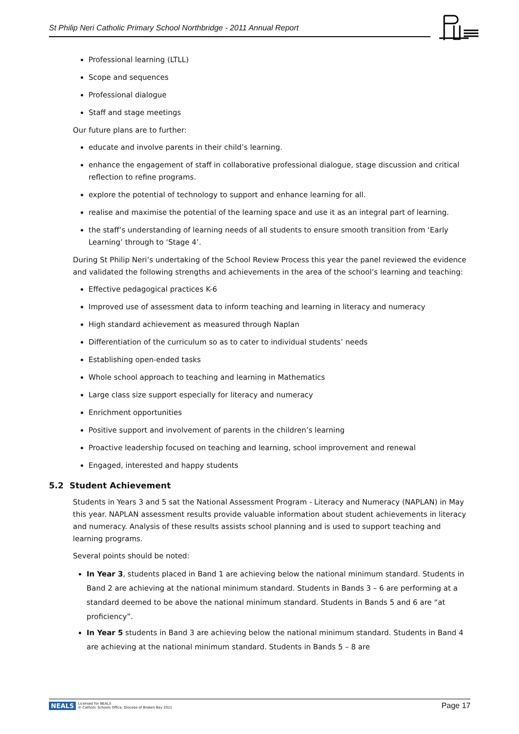St Philip Neri Catholic Primary School Northbridge - 2011 Annual Report
Professional learning (LTLL)
Scope and sequences
Professional dialogue
Staff and stage meetings
Our future plans are to further:
educate and involve parents in their child’s learning.
enhance the engagement of staff in collaborative professional dialogue, stage discussion and critical reflection to refine programs.
explore the potential of technology to support and enhance learning for all.
realise and maximise the potential of the learning space and use it as an integral part of learning.
the staff’s understanding of learning needs of all students to ensure smooth transition from ‘Early Learning’ through to ‘Stage 4’.
During St Philip Neri’s undertaking of the School Review Process this year the panel reviewed the evidence and validated the following strengths and achievements in the area of the school’s learning and teaching:
Effective pedagogical practices K-6
Improved use of assessment data to inform teaching and learning in literacy and numeracy
High standard achievement as measured through Naplan
Differentiation of the curriculum so as to cater to individual students’ needs
Establishing open-ended tasks
Whole school approach to teaching and learning in Mathematics
Large class size support especially for literacy and numeracy
Enrichment opportunities
Positive support and involvement of parents in the children’s learning
Proactive leadership focused on teaching and learning, school improvement and renewal
Engaged, interested and happy students
5.2 Student Achievement
Students in Years 3 and 5 sat the National Assessment Program - Literacy and Numeracy (NAPLAN) in May this year. NAPLAN assessment results provide valuable information about student achievements in literacy and numeracy. Analysis of these results assists school planning and is used to support teaching and learning programs.
Several points should be noted:
In Year 3, students placed in Band 1 are achieving below the national minimum standard. Students in Band 2 are achieving at the national minimum standard. Students in Bands 3 – 6 are performing at a standard deemed to be above the national minimum standard. Students in Bands 5 and 6 are “at proficiency”.
In Year 5 students in Band 3 are achieving below the national minimum standard. Students in Band 4 are achieving at the national minimum standard. Students in Bands 5 – 8 are
NEALS Licensed for NEALS
© Catholic Schools Office, Diocese of Broken Bay 2011
Page 17